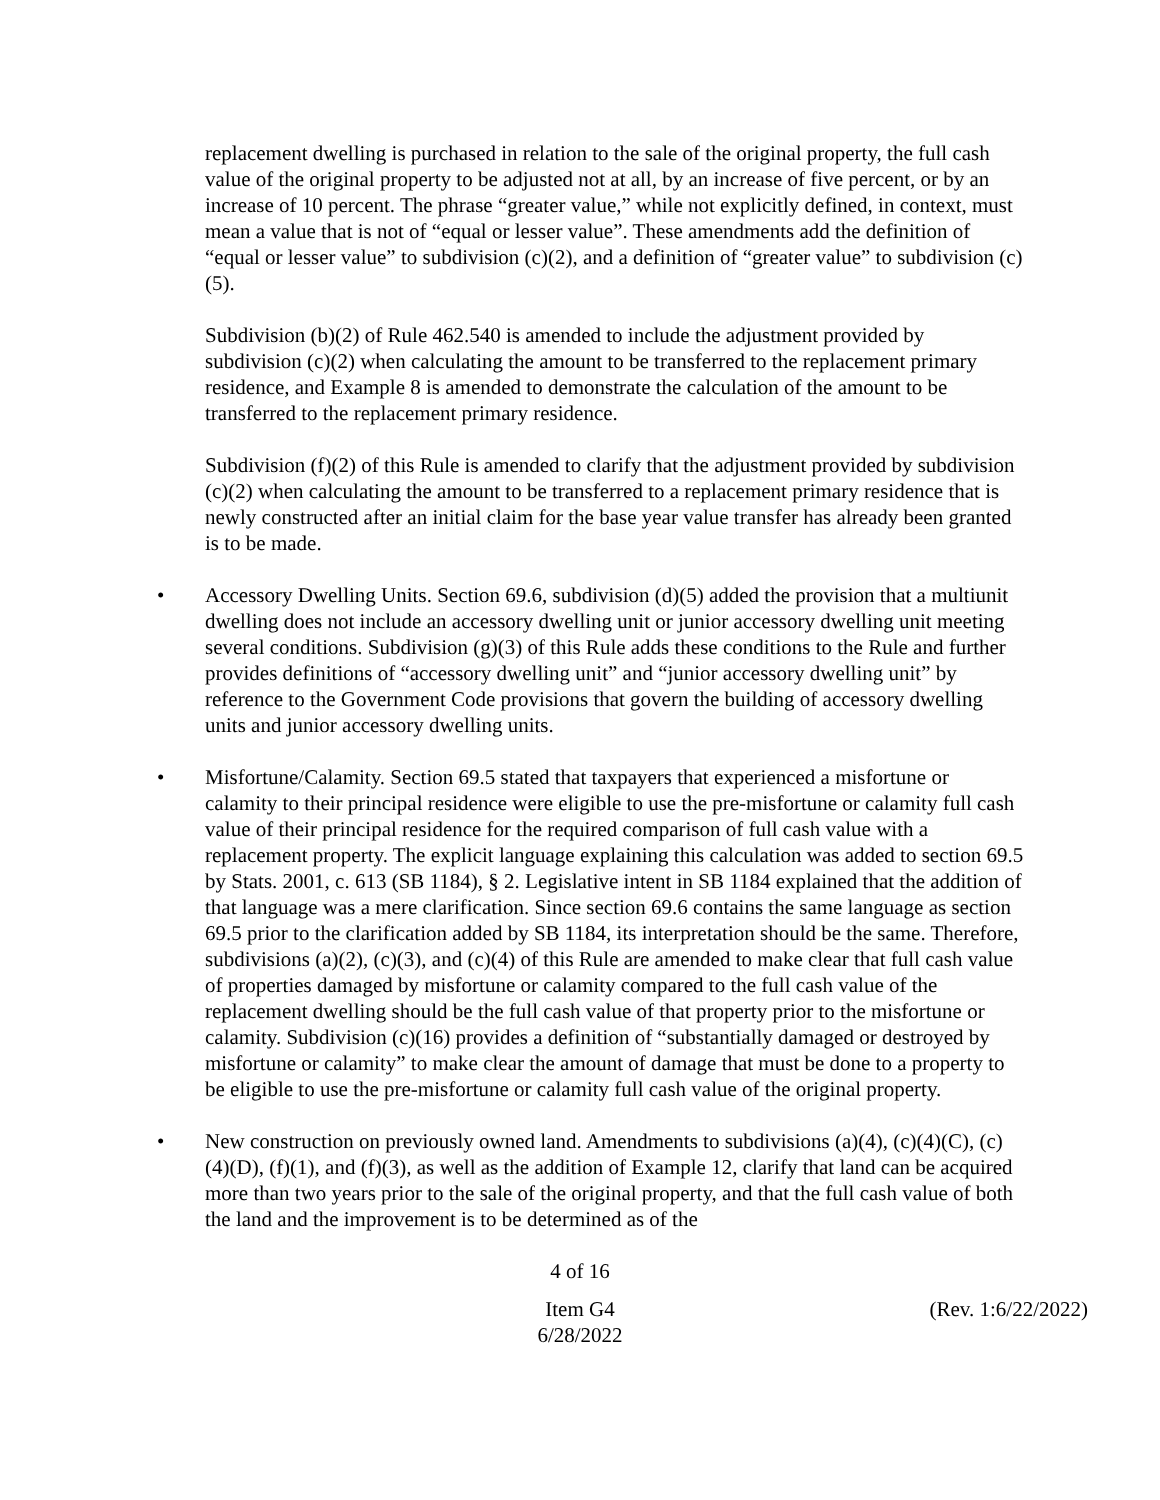replacement dwelling is purchased in relation to the sale of the original property, the full cash value of the original property to be adjusted not at all, by an increase of five percent, or by an increase of 10 percent. The phrase “greater value,” while not explicitly defined, in context, must mean a value that is not of “equal or lesser value”. These amendments add the definition of “equal or lesser value” to subdivision (c)(2), and a definition of “greater value” to subdivision (c)(5).
Subdivision (b)(2) of Rule 462.540 is amended to include the adjustment provided by subdivision (c)(2) when calculating the amount to be transferred to the replacement primary residence, and Example 8 is amended to demonstrate the calculation of the amount to be transferred to the replacement primary residence.
Subdivision (f)(2) of this Rule is amended to clarify that the adjustment provided by subdivision (c)(2) when calculating the amount to be transferred to a replacement primary residence that is newly constructed after an initial claim for the base year value transfer has already been granted is to be made.
• Accessory Dwelling Units. Section 69.6, subdivision (d)(5) added the provision that a multiunit dwelling does not include an accessory dwelling unit or junior accessory dwelling unit meeting several conditions. Subdivision (g)(3) of this Rule adds these conditions to the Rule and further provides definitions of “accessory dwelling unit” and “junior accessory dwelling unit” by reference to the Government Code provisions that govern the building of accessory dwelling units and junior accessory dwelling units.
• Misfortune/Calamity. Section 69.5 stated that taxpayers that experienced a misfortune or calamity to their principal residence were eligible to use the pre-misfortune or calamity full cash value of their principal residence for the required comparison of full cash value with a replacement property. The explicit language explaining this calculation was added to section 69.5 by Stats. 2001, c. 613 (SB 1184), § 2. Legislative intent in SB 1184 explained that the addition of that language was a mere clarification. Since section 69.6 contains the same language as section 69.5 prior to the clarification added by SB 1184, its interpretation should be the same. Therefore, subdivisions (a)(2), (c)(3), and (c)(4) of this Rule are amended to make clear that full cash value of properties damaged by misfortune or calamity compared to the full cash value of the replacement dwelling should be the full cash value of that property prior to the misfortune or calamity. Subdivision (c)(16) provides a definition of “substantially damaged or destroyed by misfortune or calamity” to make clear the amount of damage that must be done to a property to be eligible to use the pre-misfortune or calamity full cash value of the original property.
• New construction on previously owned land. Amendments to subdivisions (a)(4), (c)(4)(C), (c)(4)(D), (f)(1), and (f)(3), as well as the addition of Example 12, clarify that land can be acquired more than two years prior to the sale of the original property, and that the full cash value of both the land and the improvement is to be determined as of the
4 of 16
Item G4
6/28/2022
(Rev. 1:6/22/2022)